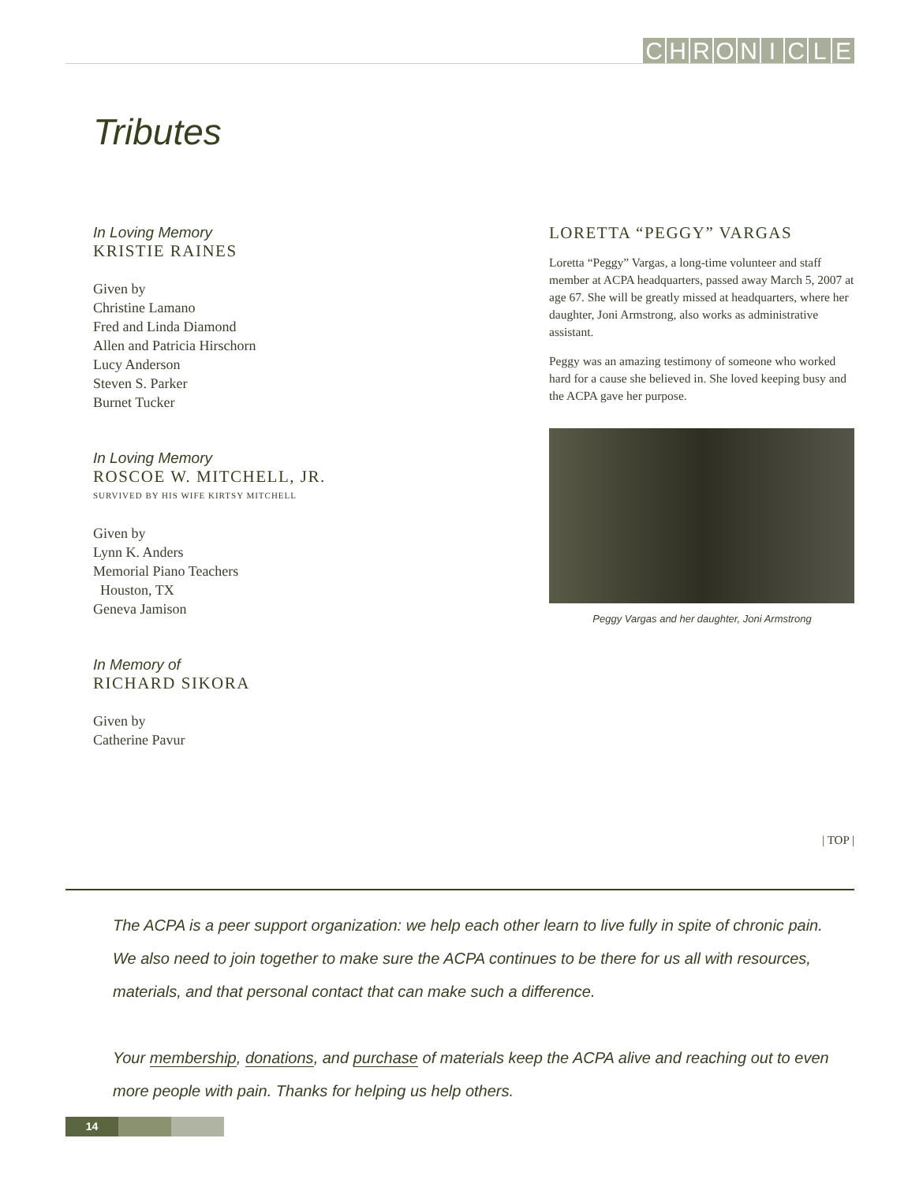CHRONICLE
Tributes
In Loving Memory
KRISTIE RAINES
Given by
Christine Lamano
Fred and Linda Diamond
Allen and Patricia Hirschorn
Lucy Anderson
Steven S. Parker
Burnet Tucker
In Loving Memory
ROSCOE W. MITCHELL, JR.
SURVIVED BY HIS WIFE KIRTSY MITCHELL
Given by
Lynn K. Anders
Memorial Piano Teachers
Houston, TX
Geneva Jamison
In Memory of
RICHARD SIKORA
Given by
Catherine Pavur
LORETTA “PEGGY” VARGAS
Loretta “Peggy” Vargas, a long-time volunteer and staff member at ACPA headquarters, passed away March 5, 2007 at age 67. She will be greatly missed at headquarters, where her daughter, Joni Armstrong, also works as administrative assistant.
Peggy was an amazing testimony of someone who worked hard for a cause she believed in. She loved keeping busy and the ACPA gave her purpose.
Peggy Vargas and her daughter, Joni Armstrong
| TOP |
The ACPA is a peer support organization: we help each other learn to live fully in spite of chronic pain. We also need to join together to make sure the ACPA continues to be there for us all with resources, materials, and that personal contact that can make such a difference.
Your membership, donations, and purchase of materials keep the ACPA alive and reaching out to even more people with pain. Thanks for helping us help others.
14